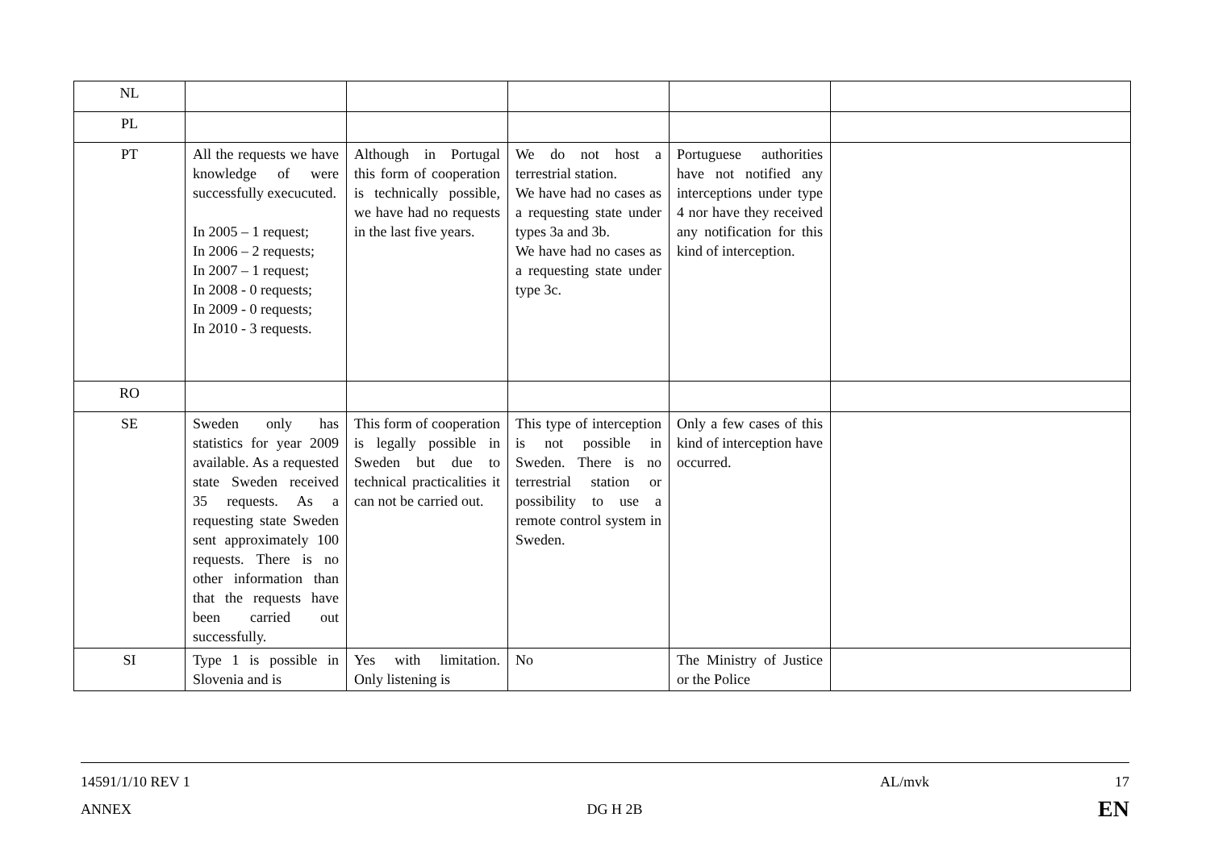| NL | | | | | |
| PL | | | | | |
| PT | All the requests we have knowledge of were successfully execucuted. In 2005 – 1 request; In 2006 – 2 requests; In 2007 – 1 request; In 2008 - 0 requests; In 2009 - 0 requests; In 2010 - 3 requests. | Although in Portugal this form of cooperation is technically possible, we have had no requests in the last five years. | We do not host a terrestrial station. We have had no cases as a requesting state under types 3a and 3b. We have had no cases as a requesting state under type 3c. | Portuguese authorities have not notified any interceptions under type 4 nor have they received any notification for this kind of interception. | |
| RO | | | | | |
| SE | Sweden only has statistics for year 2009 available. As a requested state Sweden received 35 requests. As a requesting state Sweden sent approximately 100 requests. There is no other information than that the requests have been carried out successfully. | This form of cooperation is legally possible in Sweden but due to technical practicalities it can not be carried out. | This type of interception is not possible in Sweden. There is no terrestrial station or possibility to use a remote control system in Sweden. | Only a few cases of this kind of interception have occurred. | |
| SI | Type 1 is possible in Slovenia and is | Yes with limitation. Only listening is | No | The Ministry of Justice or the Police | |
14591/1/10 REV 1 AL/mvk 17
ANNEX DG H 2B EN